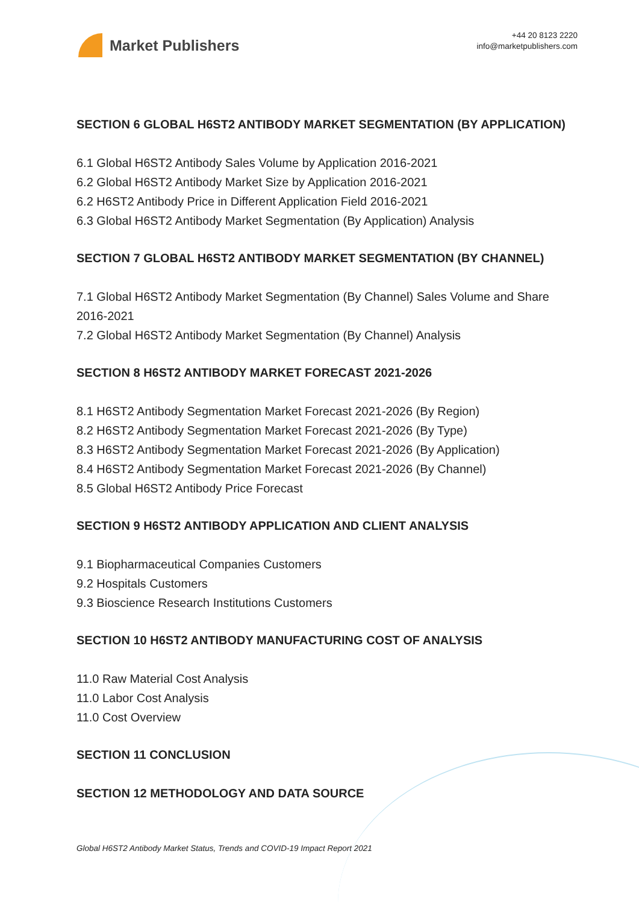Market Publishers
+44 20 8123 2220
info@marketpublishers.com
SECTION 6 GLOBAL H6ST2 ANTIBODY MARKET SEGMENTATION (BY APPLICATION)
6.1 Global H6ST2 Antibody Sales Volume by Application 2016-2021
6.2 Global H6ST2 Antibody Market Size by Application 2016-2021
6.2 H6ST2 Antibody Price in Different Application Field 2016-2021
6.3 Global H6ST2 Antibody Market Segmentation (By Application) Analysis
SECTION 7 GLOBAL H6ST2 ANTIBODY MARKET SEGMENTATION (BY CHANNEL)
7.1 Global H6ST2 Antibody Market Segmentation (By Channel) Sales Volume and Share 2016-2021
7.2 Global H6ST2 Antibody Market Segmentation (By Channel) Analysis
SECTION 8 H6ST2 ANTIBODY MARKET FORECAST 2021-2026
8.1 H6ST2 Antibody Segmentation Market Forecast 2021-2026 (By Region)
8.2 H6ST2 Antibody Segmentation Market Forecast 2021-2026 (By Type)
8.3 H6ST2 Antibody Segmentation Market Forecast 2021-2026 (By Application)
8.4 H6ST2 Antibody Segmentation Market Forecast 2021-2026 (By Channel)
8.5 Global H6ST2 Antibody Price Forecast
SECTION 9 H6ST2 ANTIBODY APPLICATION AND CLIENT ANALYSIS
9.1 Biopharmaceutical Companies Customers
9.2 Hospitals Customers
9.3 Bioscience Research Institutions Customers
SECTION 10 H6ST2 ANTIBODY MANUFACTURING COST OF ANALYSIS
11.0 Raw Material Cost Analysis
11.0 Labor Cost Analysis
11.0 Cost Overview
SECTION 11 CONCLUSION
SECTION 12 METHODOLOGY AND DATA SOURCE
Global H6ST2 Antibody Market Status, Trends and COVID-19 Impact Report 2021